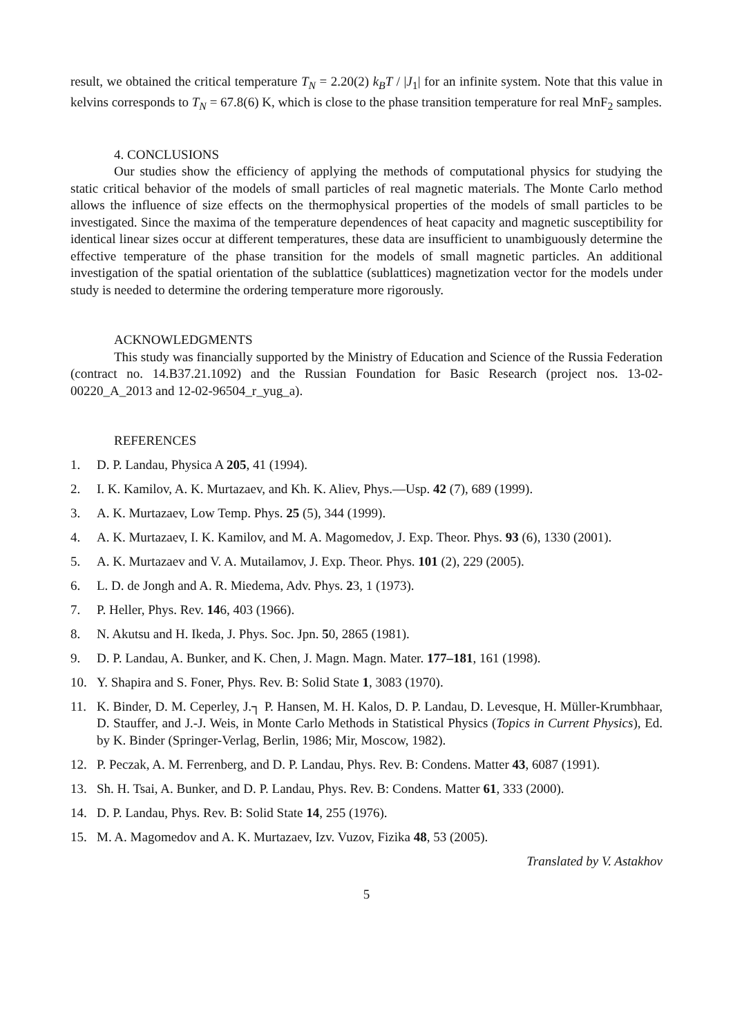result, we obtained the critical temperature T<sub>N</sub> = 2.20(2) k<sub>B</sub>T / |J<sub>1</sub>| for an infinite system. Note that this value in kelvins corresponds to T<sub>N</sub> = 67.8(6) K, which is close to the phase transition temperature for real MnF<sub>2</sub> samples.
4. CONCLUSIONS
Our studies show the efficiency of applying the methods of computational physics for studying the static critical behavior of the models of small particles of real magnetic materials. The Monte Carlo method allows the influence of size effects on the thermophysical properties of the models of small particles to be investigated. Since the maxima of the temperature dependences of heat capacity and magnetic susceptibility for identical linear sizes occur at different temperatures, these data are insufficient to unambiguously determine the effective temperature of the phase transition for the models of small magnetic particles. An additional investigation of the spatial orientation of the sublattice (sublattices) magnetization vector for the models under study is needed to determine the ordering temperature more rigorously.
ACKNOWLEDGMENTS
This study was financially supported by the Ministry of Education and Science of the Russia Federation (contract no. 14.B37.21.1092) and the Russian Foundation for Basic Research (project nos. 13-02-00220_A_2013 and 12-02-96504_r_yug_a).
REFERENCES
1. D. P. Landau, Physica A 205, 41 (1994).
2. I. K. Kamilov, A. K. Murtazaev, and Kh. K. Aliev, Phys.—Usp. 42 (7), 689 (1999).
3. A. K. Murtazaev, Low Temp. Phys. 25 (5), 344 (1999).
4. A. K. Murtazaev, I. K. Kamilov, and M. A. Magomedov, J. Exp. Theor. Phys. 93 (6), 1330 (2001).
5. A. K. Murtazaev and V. A. Mutailamov, J. Exp. Theor. Phys. 101 (2), 229 (2005).
6. L. D. de Jongh and A. R. Miedema, Adv. Phys. 23, 1 (1973).
7. P. Heller, Phys. Rev. 146, 403 (1966).
8. N. Akutsu and H. Ikeda, J. Phys. Soc. Jpn. 50, 2865 (1981).
9. D. P. Landau, A. Bunker, and K. Chen, J. Magn. Magn. Mater. 177–181, 161 (1998).
10. Y. Shapira and S. Foner, Phys. Rev. B: Solid State 1, 3083 (1970).
11. K. Binder, D. M. Ceperley, J.┐ P. Hansen, M. H. Kalos, D. P. Landau, D. Levesque, H. Müller-Krumbhaar, D. Stauffer, and J.-J. Weis, in Monte Carlo Methods in Statistical Physics (Topics in Current Physics), Ed. by K. Binder (Springer-Verlag, Berlin, 1986; Mir, Moscow, 1982).
12. P. Peczak, A. M. Ferrenberg, and D. P. Landau, Phys. Rev. B: Condens. Matter 43, 6087 (1991).
13. Sh. H. Tsai, A. Bunker, and D. P. Landau, Phys. Rev. B: Condens. Matter 61, 333 (2000).
14. D. P. Landau, Phys. Rev. B: Solid State 14, 255 (1976).
15. M. A. Magomedov and A. K. Murtazaev, Izv. Vuzov, Fizika 48, 53 (2005).
Translated by V. Astakhov
5